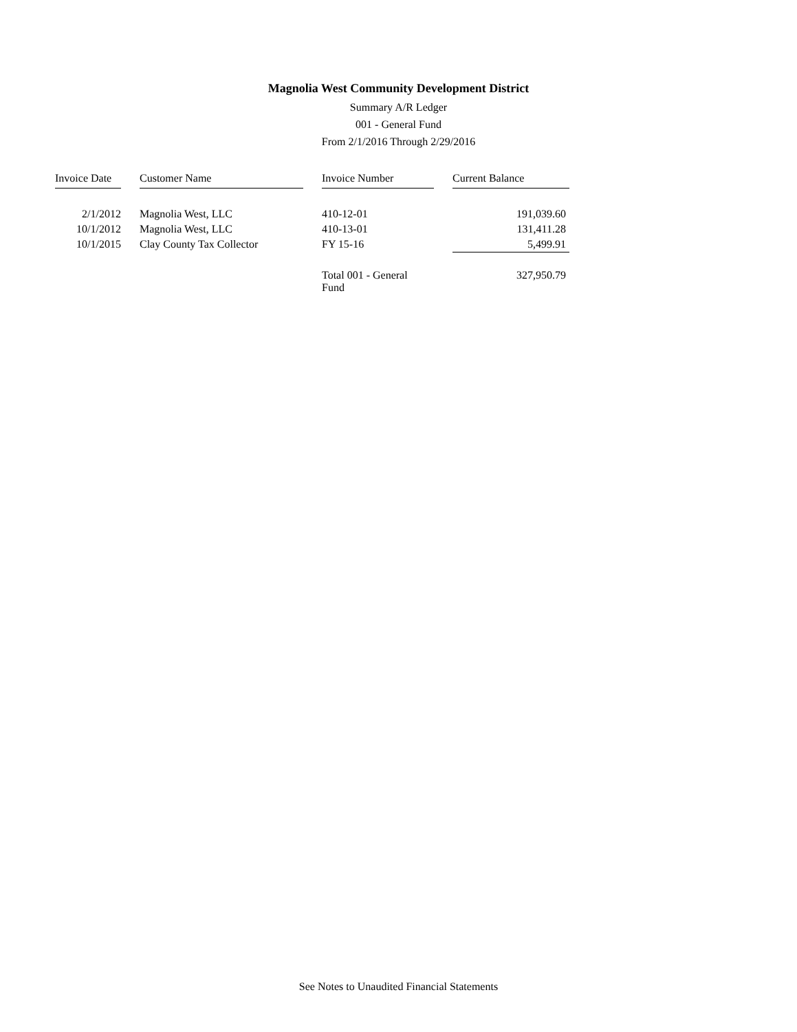Magnolia West Community Development District
Summary A/R Ledger
001 - General Fund
From 2/1/2016 Through 2/29/2016
| Invoice Date | | Customer Name | | Invoice Number | | Current Balance |
| --- | --- | --- | --- | --- | --- | --- |
| 2/1/2012 | | Magnolia West, LLC | | 410-12-01 | | 191,039.60 |
| 10/1/2012 | | Magnolia West, LLC | | 410-13-01 | | 131,411.28 |
| 10/1/2015 | | Clay County Tax Collector | | FY 15-16 | | 5,499.91 |
| | | | | Total 001 - General Fund | | 327,950.79 |
See Notes to Unaudited Financial Statements